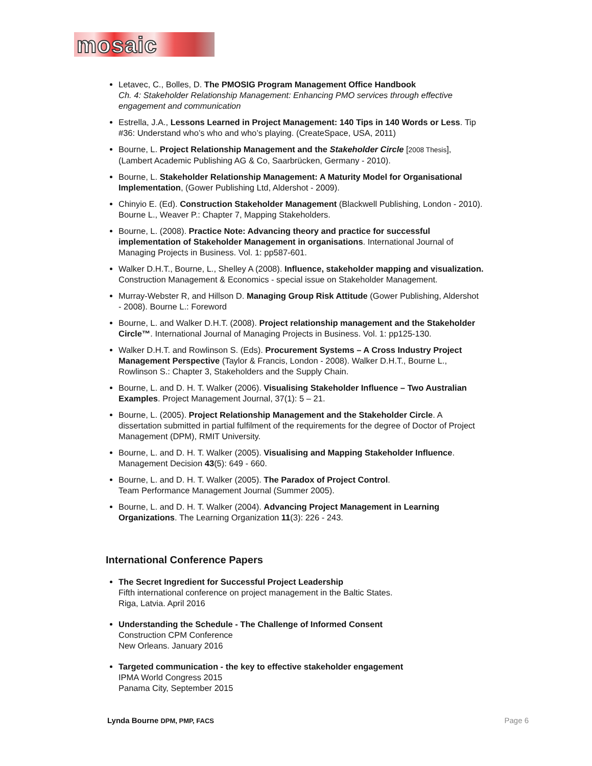mosaic
Letavec, C., Bolles, D. The PMOSIG Program Management Office Handbook
Ch. 4: Stakeholder Relationship Management: Enhancing PMO services through effective engagement and communication
Estrella, J.A., Lessons Learned in Project Management: 140 Tips in 140 Words or Less. Tip #36: Understand who’s who and who’s playing. (CreateSpace, USA, 2011)
Bourne, L. Project Relationship Management and the Stakeholder Circle [2008 Thesis], (Lambert Academic Publishing AG & Co, Saarbrücken, Germany - 2010).
Bourne, L. Stakeholder Relationship Management: A Maturity Model for Organisational Implementation, (Gower Publishing Ltd, Aldershot - 2009).
Chinyio E. (Ed). Construction Stakeholder Management (Blackwell Publishing, London - 2010). Bourne L., Weaver P.: Chapter 7, Mapping Stakeholders.
Bourne, L. (2008). Practice Note: Advancing theory and practice for successful implementation of Stakeholder Management in organisations. International Journal of Managing Projects in Business. Vol. 1: pp587-601.
Walker D.H.T., Bourne, L., Shelley A (2008). Influence, stakeholder mapping and visualization. Construction Management & Economics - special issue on Stakeholder Management.
Murray-Webster R, and Hillson D. Managing Group Risk Attitude (Gower Publishing, Aldershot - 2008). Bourne L.: Foreword
Bourne, L. and Walker D.H.T. (2008). Project relationship management and the Stakeholder Circle™. International Journal of Managing Projects in Business. Vol. 1: pp125-130.
Walker D.H.T. and Rowlinson S. (Eds). Procurement Systems – A Cross Industry Project Management Perspective (Taylor & Francis, London - 2008). Walker D.H.T., Bourne L., Rowlinson S.: Chapter 3, Stakeholders and the Supply Chain.
Bourne, L. and D. H. T. Walker (2006). Visualising Stakeholder Influence – Two Australian Examples. Project Management Journal, 37(1): 5 – 21.
Bourne, L. (2005). Project Relationship Management and the Stakeholder Circle. A dissertation submitted in partial fulfilment of the requirements for the degree of Doctor of Project Management (DPM), RMIT University.
Bourne, L. and D. H. T. Walker (2005). Visualising and Mapping Stakeholder Influence. Management Decision 43(5): 649 - 660.
Bourne, L. and D. H. T. Walker (2005). The Paradox of Project Control.
Team Performance Management Journal (Summer 2005).
Bourne, L. and D. H. T. Walker (2004). Advancing Project Management in Learning Organizations. The Learning Organization 11(3): 226 - 243.
International Conference Papers
The Secret Ingredient for Successful Project Leadership
Fifth international conference on project management in the Baltic States.
Riga, Latvia. April 2016
Understanding the Schedule - The Challenge of Informed Consent
Construction CPM Conference
New Orleans. January 2016
Targeted communication - the key to effective stakeholder engagement
IPMA World Congress 2015
Panama City, September 2015
Lynda Bourne DPM, PMP, FACS Page 6